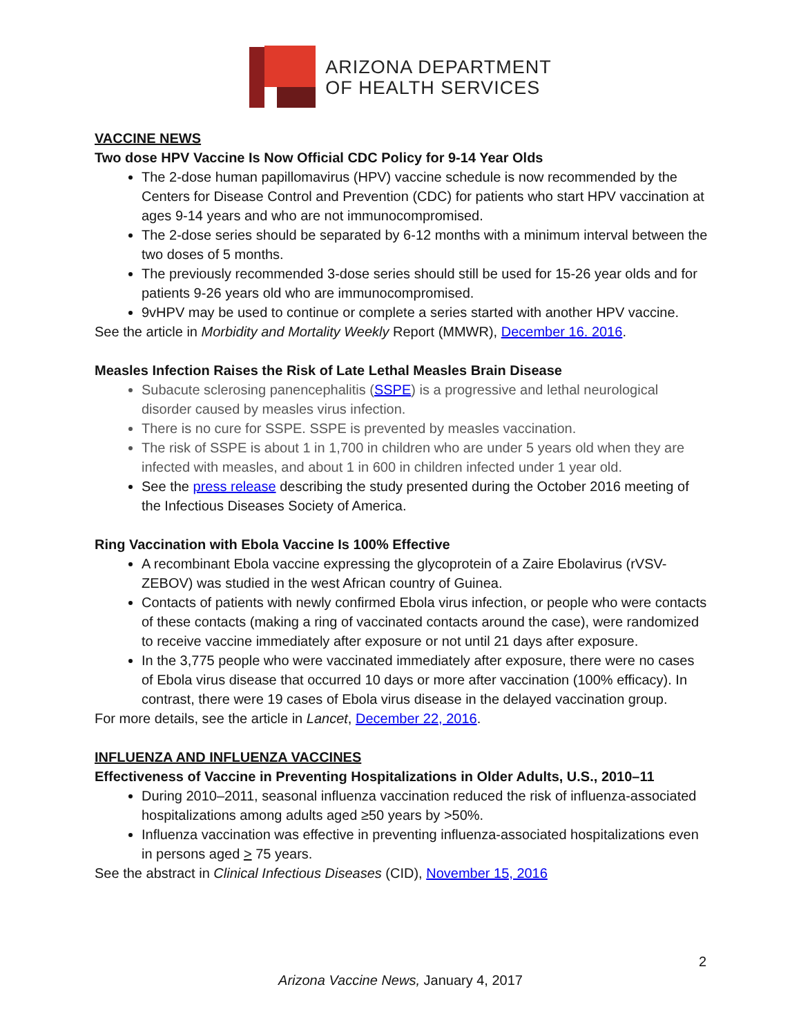ARIZONA DEPARTMENT
OF HEALTH SERVICES
VACCINE NEWS
Two dose HPV Vaccine Is Now Official CDC Policy for 9-14 Year Olds
The 2-dose human papillomavirus (HPV) vaccine schedule is now recommended by the Centers for Disease Control and Prevention (CDC) for patients who start HPV vaccination at ages 9-14 years and who are not immunocompromised.
The 2-dose series should be separated by 6-12 months with a minimum interval between the two doses of 5 months.
The previously recommended 3-dose series should still be used for 15-26 year olds and for patients 9-26 years old who are immunocompromised.
9vHPV may be used to continue or complete a series started with another HPV vaccine.
See the article in Morbidity and Mortality Weekly Report (MMWR), December 16. 2016.
Measles Infection Raises the Risk of Late Lethal Measles Brain Disease
Subacute sclerosing panencephalitis (SSPE) is a progressive and lethal neurological disorder caused by measles virus infection.
There is no cure for SSPE. SSPE is prevented by measles vaccination.
The risk of SSPE is about 1 in 1,700 in children who are under 5 years old when they are infected with measles, and about 1 in 600 in children infected under 1 year old.
See the press release describing the study presented during the October 2016 meeting of the Infectious Diseases Society of America.
Ring Vaccination with Ebola Vaccine Is 100% Effective
A recombinant Ebola vaccine expressing the glycoprotein of a Zaire Ebolavirus (rVSV-ZEBOV) was studied in the west African country of Guinea.
Contacts of patients with newly confirmed Ebola virus infection, or people who were contacts of these contacts (making a ring of vaccinated contacts around the case), were randomized to receive vaccine immediately after exposure or not until 21 days after exposure.
In the 3,775 people who were vaccinated immediately after exposure, there were no cases of Ebola virus disease that occurred 10 days or more after vaccination (100% efficacy). In contrast, there were 19 cases of Ebola virus disease in the delayed vaccination group.
For more details, see the article in Lancet, December 22, 2016.
INFLUENZA AND INFLUENZA VACCINES
Effectiveness of Vaccine in Preventing Hospitalizations in Older Adults, U.S., 2010–11
During 2010–2011, seasonal influenza vaccination reduced the risk of influenza-associated hospitalizations among adults aged ≥50 years by >50%.
Influenza vaccination was effective in preventing influenza-associated hospitalizations even in persons aged > 75 years.
See the abstract in Clinical Infectious Diseases (CID), November 15, 2016
2
Arizona Vaccine News, January 4, 2017